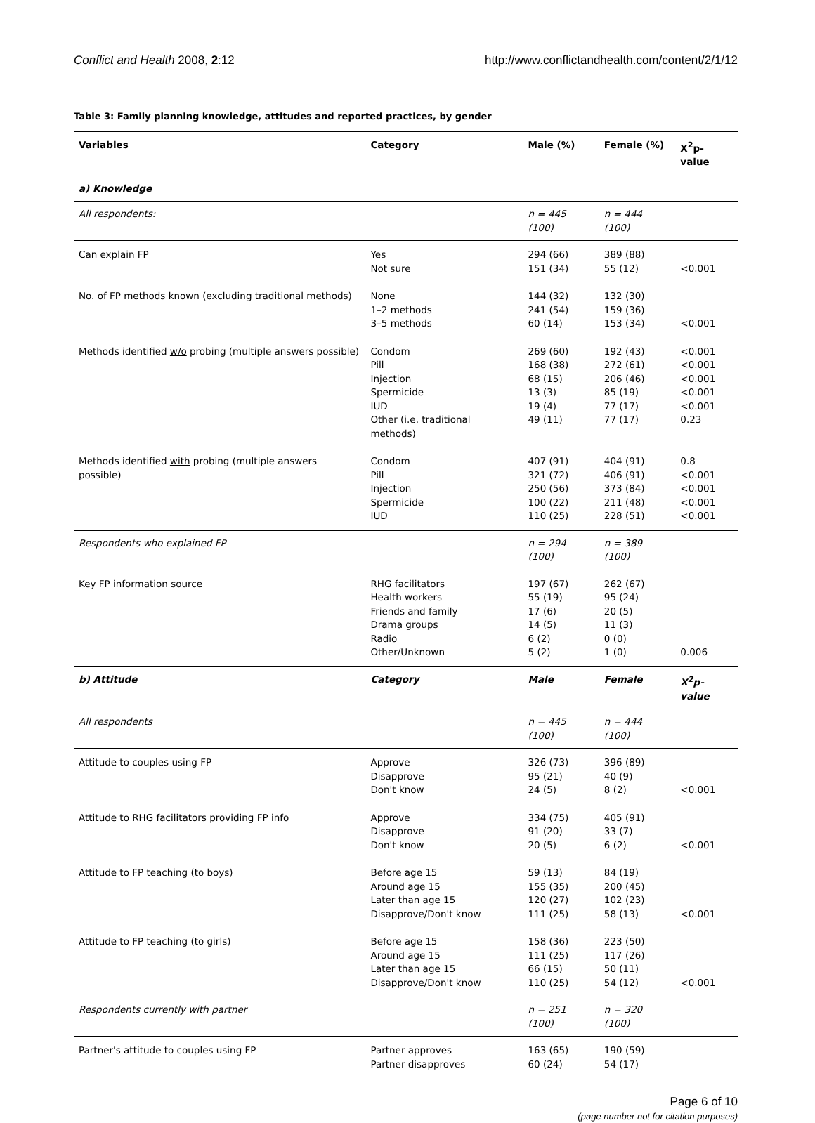Conflict and Health 2008, 2:12 http://www.conflictandhealth.com/content/2/1/12
Table 3: Family planning knowledge, attitudes and reported practices, by gender
| Variables | Category | Male (%) | Female (%) | X<sup>2</sup>p-value |
| --- | --- | --- | --- | --- |
| a) Knowledge | | | | |
| All respondents: | | n = 445 (100) | n = 444 (100) | |
| Can explain FP | Yes Not sure | 294 (66) 151 (34) | 389 (88) 55 (12) | <0.001 |
| No. of FP methods known (excluding traditional methods) | None 1–2 methods 3–5 methods | 144 (32) 241 (54) 60 (14) | 132 (30) 159 (36) 153 (34) | <0.001 |
| Methods identified w/o probing (multiple answers possible) | Condom Pill Injection Spermicide IUD Other (i.e. traditional methods) | 269 (60) 168 (38) 68 (15) 13 (3) 19 (4) 49 (11) | 192 (43) 272 (61) 206 (46) 85 (19) 77 (17) 77 (17) | <0.001 <0.001 <0.001 <0.001 <0.001 0.23 |
| Methods identified with probing (multiple answers possible) | Condom Pill Injection Spermicide IUD | 407 (91) 321 (72) 250 (56) 100 (22) 110 (25) | 404 (91) 406 (91) 373 (84) 211 (48) 228 (51) | 0.8 <0.001 <0.001 <0.001 <0.001 |
| Respondents who explained FP | | n = 294 (100) | n = 389 (100) | |
| Key FP information source | RHG facilitators Health workers Friends and family Drama groups Radio Other/Unknown | 197 (67) 55 (19) 17 (6) 14 (5) 6 (2) 5 (2) | 262 (67) 95 (24) 20 (5) 11 (3) 0 (0) 1 (0) | 0.006 |
| b) Attitude | Category | Male | Female | X<sup>2</sup>p-value |
| All respondents | | n = 445 (100) | n = 444 (100) | |
| Attitude to couples using FP | Approve Disapprove Don't know | 326 (73) 95 (21) 24 (5) | 396 (89) 40 (9) 8 (2) | <0.001 |
| Attitude to RHG facilitators providing FP info | Approve Disapprove Don't know | 334 (75) 91 (20) 20 (5) | 405 (91) 33 (7) 6 (2) | <0.001 |
| Attitude to FP teaching (to boys) | Before age 15 Around age 15 Later than age 15 Disapprove/Don't know | 59 (13) 155 (35) 120 (27) 111 (25) | 84 (19) 200 (45) 102 (23) 58 (13) | <0.001 |
| Attitude to FP teaching (to girls) | Before age 15 Around age 15 Later than age 15 Disapprove/Don't know | 158 (36) 111 (25) 66 (15) 110 (25) | 223 (50) 117 (26) 50 (11) 54 (12) | <0.001 |
| Respondents currently with partner | | n = 251 (100) | n = 320 (100) | |
| Partner's attitude to couples using FP | Partner approves Partner disapproves | 163 (65) 60 (24) | 190 (59) 54 (17) | |
Page 6 of 10
(page number not for citation purposes)